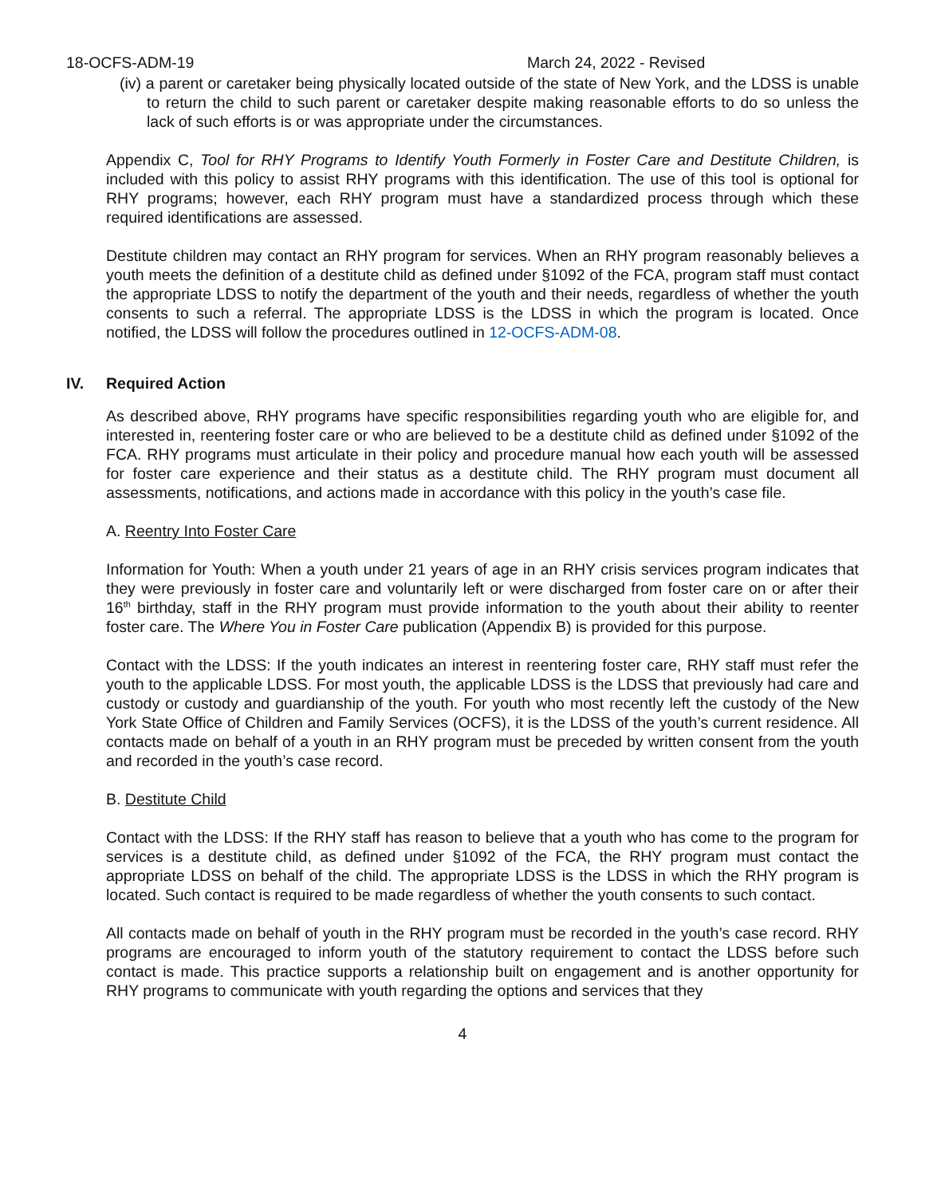18-OCFS-ADM-19 March 24, 2022 - Revised
(iv) a parent or caretaker being physically located outside of the state of New York, and the LDSS is unable to return the child to such parent or caretaker despite making reasonable efforts to do so unless the lack of such efforts is or was appropriate under the circumstances.
Appendix C, Tool for RHY Programs to Identify Youth Formerly in Foster Care and Destitute Children, is included with this policy to assist RHY programs with this identification. The use of this tool is optional for RHY programs; however, each RHY program must have a standardized process through which these required identifications are assessed.
Destitute children may contact an RHY program for services. When an RHY program reasonably believes a youth meets the definition of a destitute child as defined under §1092 of the FCA, program staff must contact the appropriate LDSS to notify the department of the youth and their needs, regardless of whether the youth consents to such a referral. The appropriate LDSS is the LDSS in which the program is located. Once notified, the LDSS will follow the procedures outlined in 12-OCFS-ADM-08.
IV. Required Action
As described above, RHY programs have specific responsibilities regarding youth who are eligible for, and interested in, reentering foster care or who are believed to be a destitute child as defined under §1092 of the FCA. RHY programs must articulate in their policy and procedure manual how each youth will be assessed for foster care experience and their status as a destitute child. The RHY program must document all assessments, notifications, and actions made in accordance with this policy in the youth’s case file.
A. Reentry Into Foster Care
Information for Youth: When a youth under 21 years of age in an RHY crisis services program indicates that they were previously in foster care and voluntarily left or were discharged from foster care on or after their 16<sup>th</sup> birthday, staff in the RHY program must provide information to the youth about their ability to reenter foster care. The Where You in Foster Care publication (Appendix B) is provided for this purpose.
Contact with the LDSS: If the youth indicates an interest in reentering foster care, RHY staff must refer the youth to the applicable LDSS. For most youth, the applicable LDSS is the LDSS that previously had care and custody or custody and guardianship of the youth. For youth who most recently left the custody of the New York State Office of Children and Family Services (OCFS), it is the LDSS of the youth’s current residence. All contacts made on behalf of a youth in an RHY program must be preceded by written consent from the youth and recorded in the youth’s case record.
B. Destitute Child
Contact with the LDSS: If the RHY staff has reason to believe that a youth who has come to the program for services is a destitute child, as defined under §1092 of the FCA, the RHY program must contact the appropriate LDSS on behalf of the child. The appropriate LDSS is the LDSS in which the RHY program is located. Such contact is required to be made regardless of whether the youth consents to such contact.
All contacts made on behalf of youth in the RHY program must be recorded in the youth’s case record. RHY programs are encouraged to inform youth of the statutory requirement to contact the LDSS before such contact is made. This practice supports a relationship built on engagement and is another opportunity for RHY programs to communicate with youth regarding the options and services that they
4